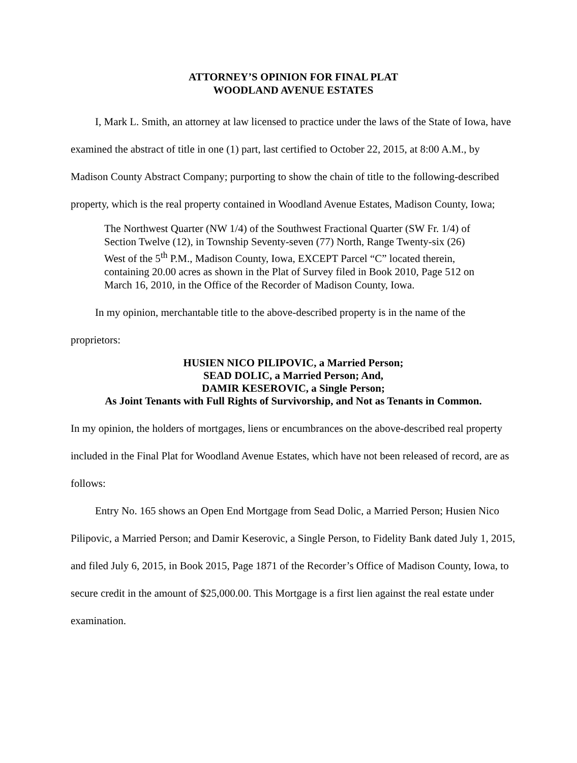ATTORNEY’S OPINION FOR FINAL PLAT
WOODLAND AVENUE ESTATES
I, Mark L. Smith, an attorney at law licensed to practice under the laws of the State of Iowa, have examined the abstract of title in one (1) part, last certified to October 22, 2015, at 8:00 A.M., by Madison County Abstract Company; purporting to show the chain of title to the following-described property, which is the real property contained in Woodland Avenue Estates, Madison County, Iowa;
The Northwest Quarter (NW 1/4) of the Southwest Fractional Quarter (SW Fr. 1/4) of Section Twelve (12), in Township Seventy-seven (77) North, Range Twenty-six (26) West of the 5<sup>th</sup> P.M., Madison County, Iowa, EXCEPT Parcel “C” located therein, containing 20.00 acres as shown in the Plat of Survey filed in Book 2010, Page 512 on March 16, 2010, in the Office of the Recorder of Madison County, Iowa.
In my opinion, merchantable title to the above-described property is in the name of the proprietors:
HUSIEN NICO PILIPOVIC, a Married Person;
SEAD DOLIC, a Married Person; And,
DAMIR KESEROVIC, a Single Person;
As Joint Tenants with Full Rights of Survivorship, and Not as Tenants in Common.
In my opinion, the holders of mortgages, liens or encumbrances on the above-described real property included in the Final Plat for Woodland Avenue Estates, which have not been released of record, are as follows:
Entry No. 165 shows an Open End Mortgage from Sead Dolic, a Married Person; Husien Nico Pilipovic, a Married Person; and Damir Keserovic, a Single Person, to Fidelity Bank dated July 1, 2015, and filed July 6, 2015, in Book 2015, Page 1871 of the Recorder’s Office of Madison County, Iowa, to secure credit in the amount of $25,000.00. This Mortgage is a first lien against the real estate under examination.